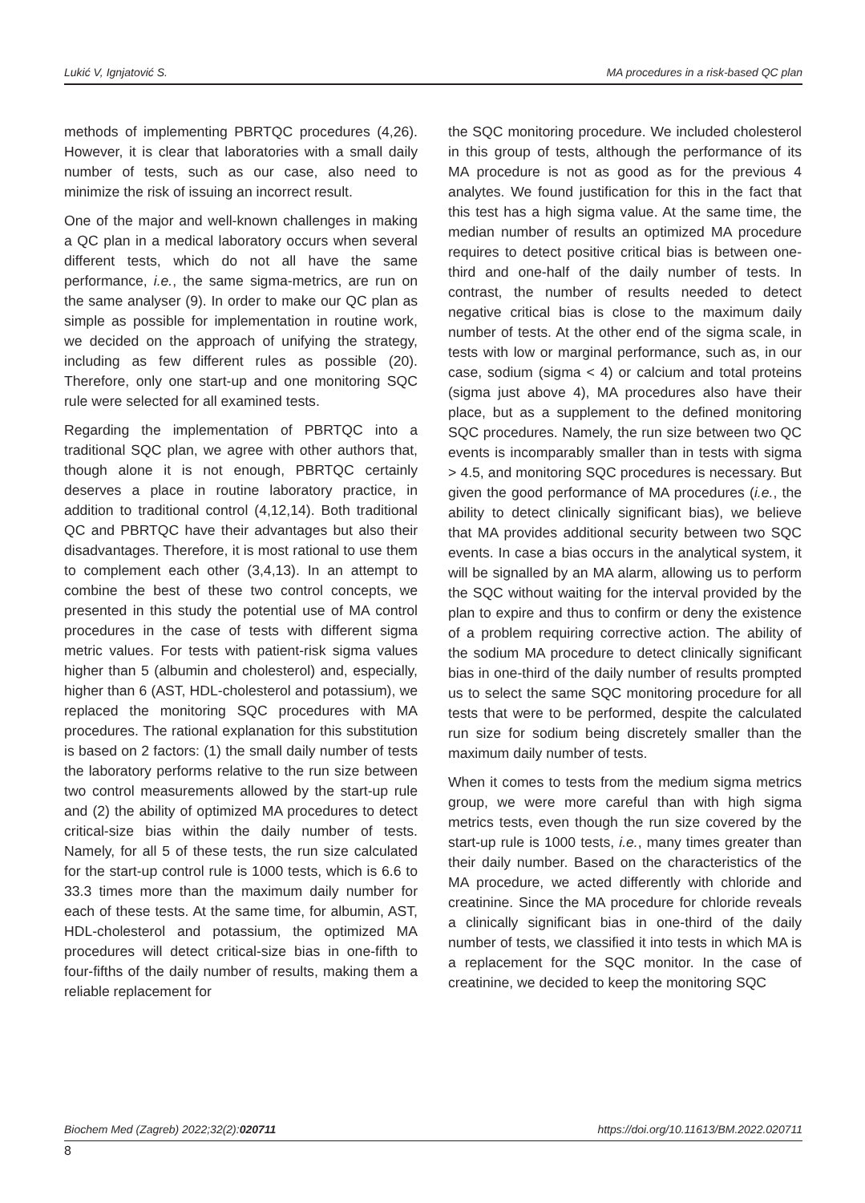Lukić V, Ignjatović S. MA procedures in a risk-based QC plan
methods of implementing PBRTQC procedures (4,26). However, it is clear that laboratories with a small daily number of tests, such as our case, also need to minimize the risk of issuing an incorrect result.
One of the major and well-known challenges in making a QC plan in a medical laboratory occurs when several different tests, which do not all have the same performance, i.e., the same sigma-metrics, are run on the same analyser (9). In order to make our QC plan as simple as possible for implementation in routine work, we decided on the approach of unifying the strategy, including as few different rules as possible (20). Therefore, only one start-up and one monitoring SQC rule were selected for all examined tests.
Regarding the implementation of PBRTQC into a traditional SQC plan, we agree with other authors that, though alone it is not enough, PBRTQC certainly deserves a place in routine laboratory practice, in addition to traditional control (4,12,14). Both traditional QC and PBRTQC have their advantages but also their disadvantages. Therefore, it is most rational to use them to complement each other (3,4,13). In an attempt to combine the best of these two control concepts, we presented in this study the potential use of MA control procedures in the case of tests with different sigma metric values. For tests with patient-risk sigma values higher than 5 (albumin and cholesterol) and, especially, higher than 6 (AST, HDL-cholesterol and potassium), we replaced the monitoring SQC procedures with MA procedures. The rational explanation for this substitution is based on 2 factors: (1) the small daily number of tests the laboratory performs relative to the run size between two control measurements allowed by the start-up rule and (2) the ability of optimized MA procedures to detect critical-size bias within the daily number of tests. Namely, for all 5 of these tests, the run size calculated for the start-up control rule is 1000 tests, which is 6.6 to 33.3 times more than the maximum daily number for each of these tests. At the same time, for albumin, AST, HDL-cholesterol and potassium, the optimized MA procedures will detect critical-size bias in one-fifth to four-fifths of the daily number of results, making them a reliable replacement for
the SQC monitoring procedure. We included cholesterol in this group of tests, although the performance of its MA procedure is not as good as for the previous 4 analytes. We found justification for this in the fact that this test has a high sigma value. At the same time, the median number of results an optimized MA procedure requires to detect positive critical bias is between one-third and one-half of the daily number of tests. In contrast, the number of results needed to detect negative critical bias is close to the maximum daily number of tests. At the other end of the sigma scale, in tests with low or marginal performance, such as, in our case, sodium (sigma < 4) or calcium and total proteins (sigma just above 4), MA procedures also have their place, but as a supplement to the defined monitoring SQC procedures. Namely, the run size between two QC events is incomparably smaller than in tests with sigma > 4.5, and monitoring SQC procedures is necessary. But given the good performance of MA procedures (i.e., the ability to detect clinically significant bias), we believe that MA provides additional security between two SQC events. In case a bias occurs in the analytical system, it will be signalled by an MA alarm, allowing us to perform the SQC without waiting for the interval provided by the plan to expire and thus to confirm or deny the existence of a problem requiring corrective action. The ability of the sodium MA procedure to detect clinically significant bias in one-third of the daily number of results prompted us to select the same SQC monitoring procedure for all tests that were to be performed, despite the calculated run size for sodium being discretely smaller than the maximum daily number of tests.
When it comes to tests from the medium sigma metrics group, we were more careful than with high sigma metrics tests, even though the run size covered by the start-up rule is 1000 tests, i.e., many times greater than their daily number. Based on the characteristics of the MA procedure, we acted differently with chloride and creatinine. Since the MA procedure for chloride reveals a clinically significant bias in one-third of the daily number of tests, we classified it into tests in which MA is a replacement for the SQC monitor. In the case of creatinine, we decided to keep the monitoring SQC
Biochem Med (Zagreb) 2022;32(2):020711 https://doi.org/10.11613/BM.2022.020711
8